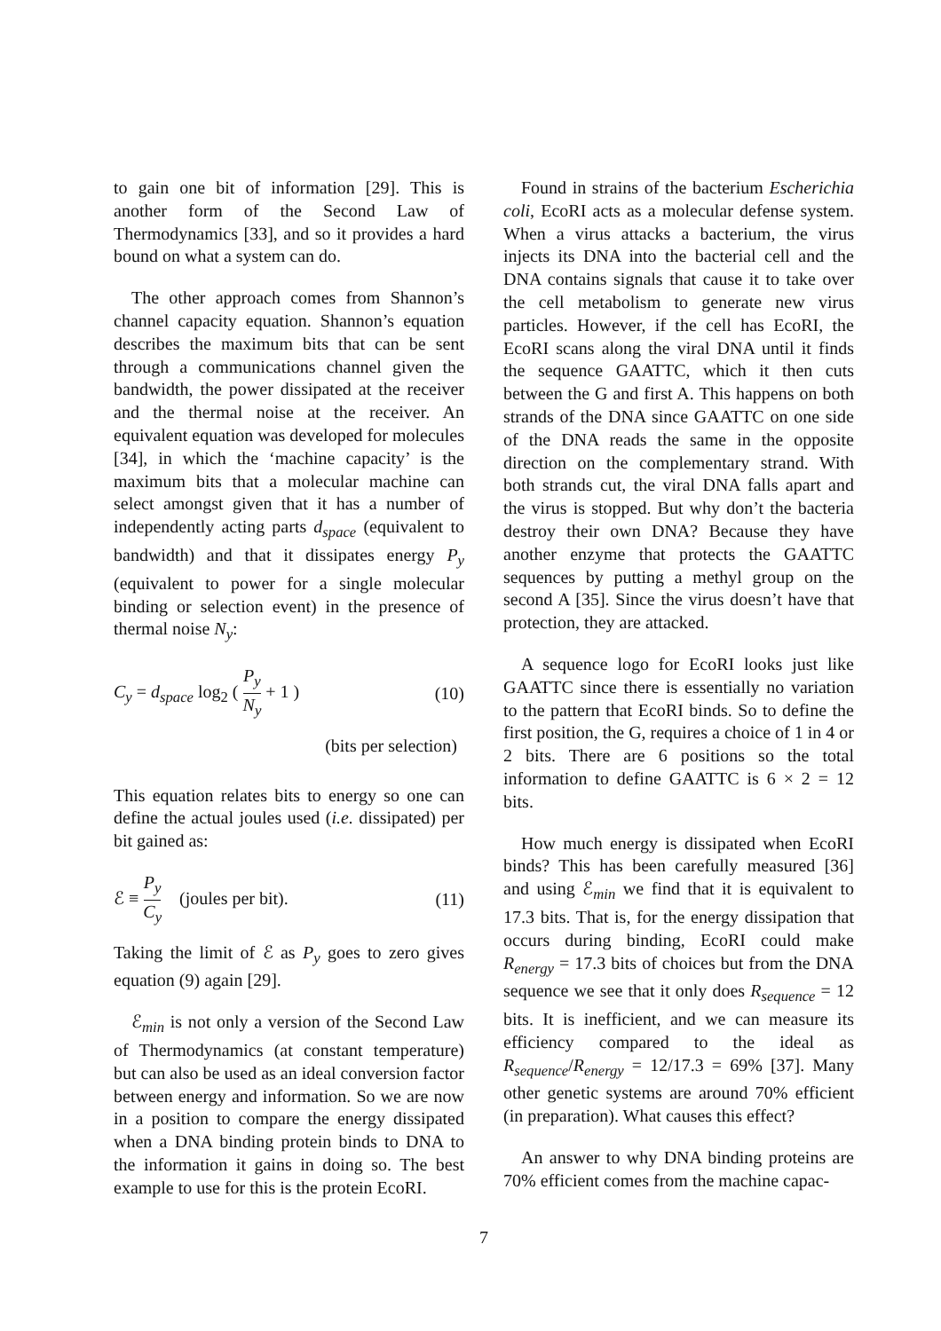to gain one bit of information [29]. This is another form of the Second Law of Thermodynamics [33], and so it provides a hard bound on what a system can do.
The other approach comes from Shannon’s channel capacity equation. Shannon’s equation describes the maximum bits that can be sent through a communications channel given the bandwidth, the power dissipated at the receiver and the thermal noise at the receiver. An equivalent equation was developed for molecules [34], in which the ‘machine capacity’ is the maximum bits that a molecular machine can select amongst given that it has a number of independently acting parts d<sub>space</sub> (equivalent to bandwidth) and that it dissipates energy P<sub>y</sub> (equivalent to power for a single molecular binding or selection event) in the presence of thermal noise N<sub>y</sub>:
C<sub>y</sub> = d<sub>space</sub> log<sub>2</sub> ( P<sub>y</sub> N<sub>y</sub> + 1 ) (10)
(bits per selection)
This equation relates bits to energy so one can define the actual joules used (i.e. dissipated) per bit gained as:
ℰ ≡ P<sub>y</sub> C<sub>y</sub> (joules per bit). (11)
Taking the limit of ℰ as P<sub>y</sub> goes to zero gives equation (9) again [29].
ℰ<sub>min</sub> is not only a version of the Second Law of Thermodynamics (at constant temperature) but can also be used as an ideal conversion factor between energy and information. So we are now in a position to compare the energy dissipated when a DNA binding protein binds to DNA to the information it gains in doing so. The best example to use for this is the protein EcoRI.
Found in strains of the bacterium Escherichia coli, EcoRI acts as a molecular defense system. When a virus attacks a bacterium, the virus injects its DNA into the bacterial cell and the DNA contains signals that cause it to take over the cell metabolism to generate new virus particles. However, if the cell has EcoRI, the EcoRI scans along the viral DNA until it finds the sequence GAATTC, which it then cuts between the G and first A. This happens on both strands of the DNA since GAATTC on one side of the DNA reads the same in the opposite direction on the complementary strand. With both strands cut, the viral DNA falls apart and the virus is stopped. But why don’t the bacteria destroy their own DNA? Because they have another enzyme that protects the GAATTC sequences by putting a methyl group on the second A [35]. Since the virus doesn’t have that protection, they are attacked.
A sequence logo for EcoRI looks just like GAATTC since there is essentially no variation to the pattern that EcoRI binds. So to define the first position, the G, requires a choice of 1 in 4 or 2 bits. There are 6 positions so the total information to define GAATTC is 6 × 2 = 12 bits.
How much energy is dissipated when EcoRI binds? This has been carefully measured [36] and using ℰ<sub>min</sub> we find that it is equivalent to 17.3 bits. That is, for the energy dissipation that occurs during binding, EcoRI could make R<sub>energy</sub> = 17.3 bits of choices but from the DNA sequence we see that it only does R<sub>sequence</sub> = 12 bits. It is inefficient, and we can measure its efficiency compared to the ideal as R<sub>sequence</sub>/R<sub>energy</sub> = 12/17.3 = 69% [37]. Many other genetic systems are around 70% efficient (in preparation). What causes this effect?
An answer to why DNA binding proteins are 70% efficient comes from the machine capac-
7